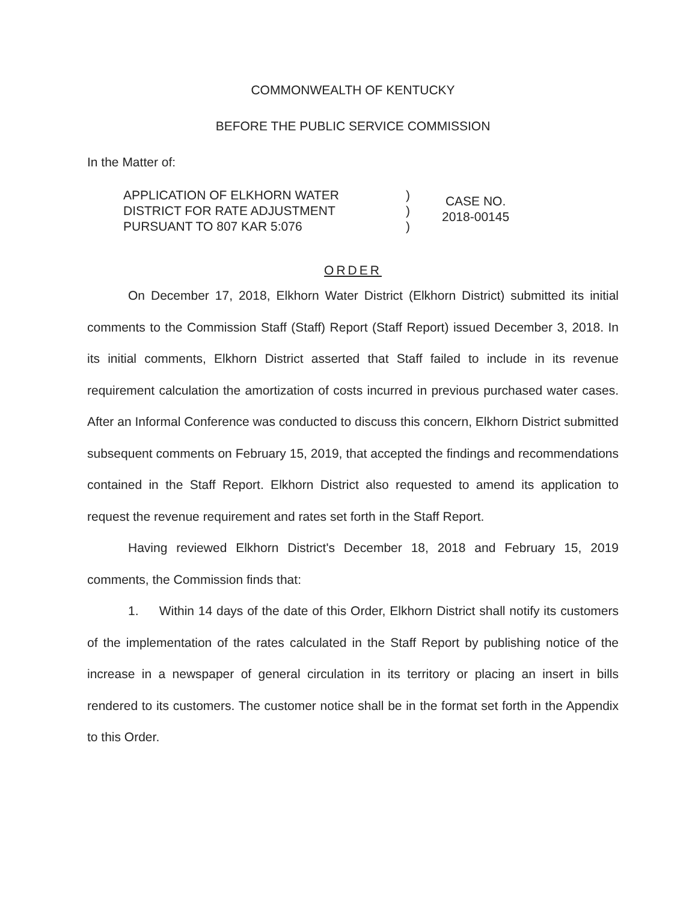COMMONWEALTH OF KENTUCKY
BEFORE THE PUBLIC SERVICE COMMISSION
In the Matter of:
APPLICATION OF ELKHORN WATER
DISTRICT FOR RATE ADJUSTMENT
PURSUANT TO 807 KAR 5:076
)
)
)
CASE NO.
2018-00145
ORDER
On December 17, 2018, Elkhorn Water District (Elkhorn District) submitted its initial comments to the Commission Staff (Staff) Report (Staff Report) issued December 3, 2018. In its initial comments, Elkhorn District asserted that Staff failed to include in its revenue requirement calculation the amortization of costs incurred in previous purchased water cases. After an Informal Conference was conducted to discuss this concern, Elkhorn District submitted subsequent comments on February 15, 2019, that accepted the findings and recommendations contained in the Staff Report. Elkhorn District also requested to amend its application to request the revenue requirement and rates set forth in the Staff Report.
Having reviewed Elkhorn District's December 18, 2018 and February 15, 2019 comments, the Commission finds that:
1. Within 14 days of the date of this Order, Elkhorn District shall notify its customers of the implementation of the rates calculated in the Staff Report by publishing notice of the increase in a newspaper of general circulation in its territory or placing an insert in bills rendered to its customers. The customer notice shall be in the format set forth in the Appendix to this Order.